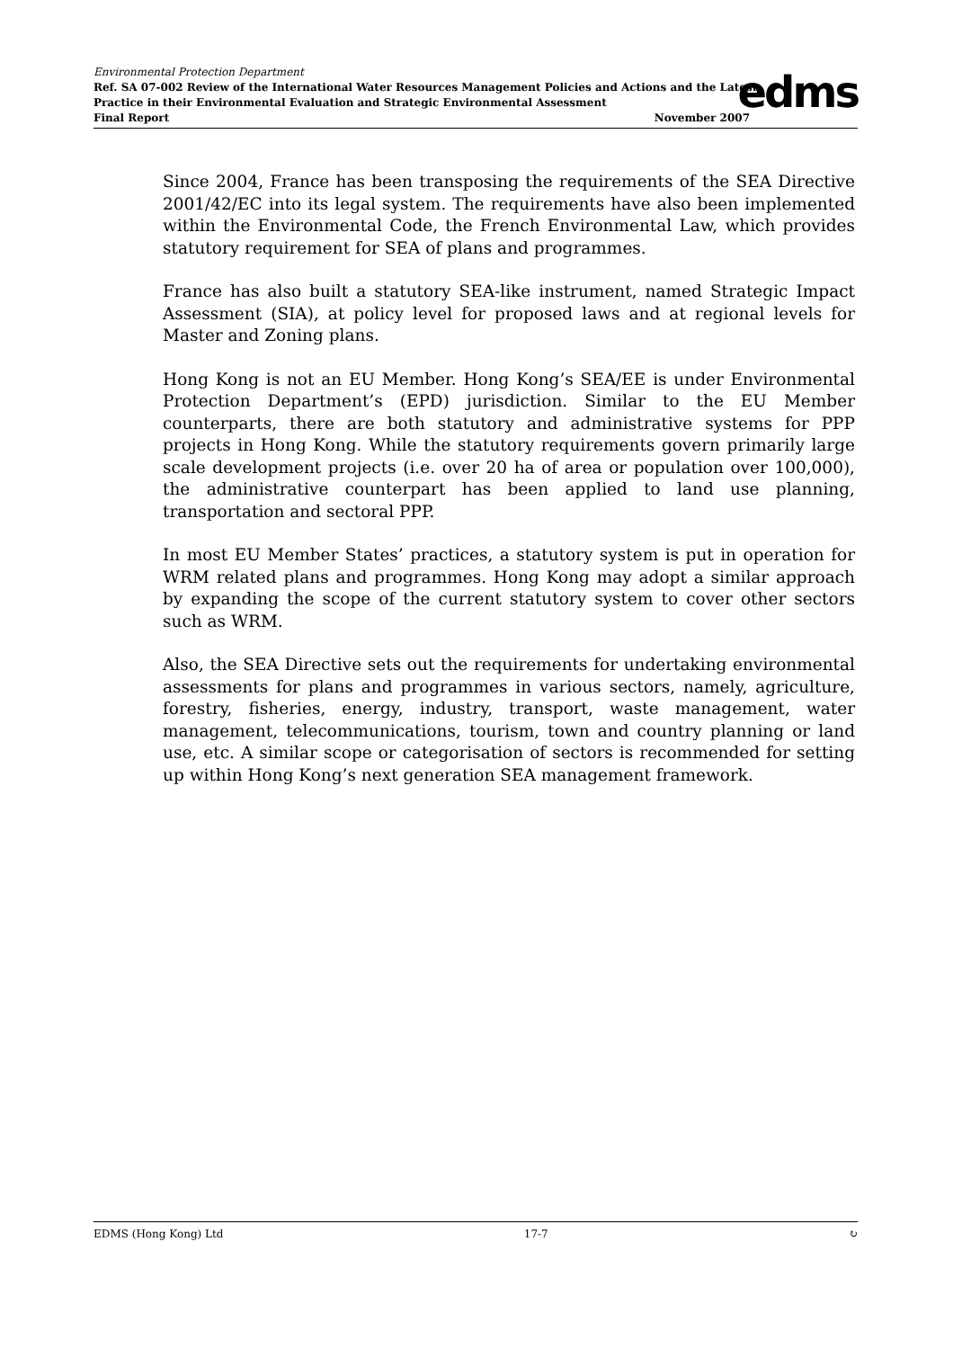Environmental Protection Department
Ref. SA 07-002 Review of the International Water Resources Management Policies and Actions and the Latest
Practice in their Environmental Evaluation and Strategic Environmental Assessment
Final Report November 2007
edms
Since 2004, France has been transposing the requirements of the SEA Directive 2001/42/EC into its legal system. The requirements have also been implemented within the Environmental Code, the French Environmental Law, which provides statutory requirement for SEA of plans and programmes.
France has also built a statutory SEA-like instrument, named Strategic Impact Assessment (SIA), at policy level for proposed laws and at regional levels for Master and Zoning plans.
Hong Kong is not an EU Member. Hong Kong’s SEA/EE is under Environmental Protection Department’s (EPD) jurisdiction. Similar to the EU Member counterparts, there are both statutory and administrative systems for PPP projects in Hong Kong. While the statutory requirements govern primarily large scale development projects (i.e. over 20 ha of area or population over 100,000), the administrative counterpart has been applied to land use planning, transportation and sectoral PPP.
In most EU Member States’ practices, a statutory system is put in operation for WRM related plans and programmes. Hong Kong may adopt a similar approach by expanding the scope of the current statutory system to cover other sectors such as WRM.
Also, the SEA Directive sets out the requirements for undertaking environmental assessments for plans and programmes in various sectors, namely, agriculture, forestry, fisheries, energy, industry, transport, waste management, water management, telecommunications, tourism, town and country planning or land use, etc. A similar scope or categorisation of sectors is recommended for setting up within Hong Kong’s next generation SEA management framework.
EDMS (Hong Kong) Ltd 17-7 ↻